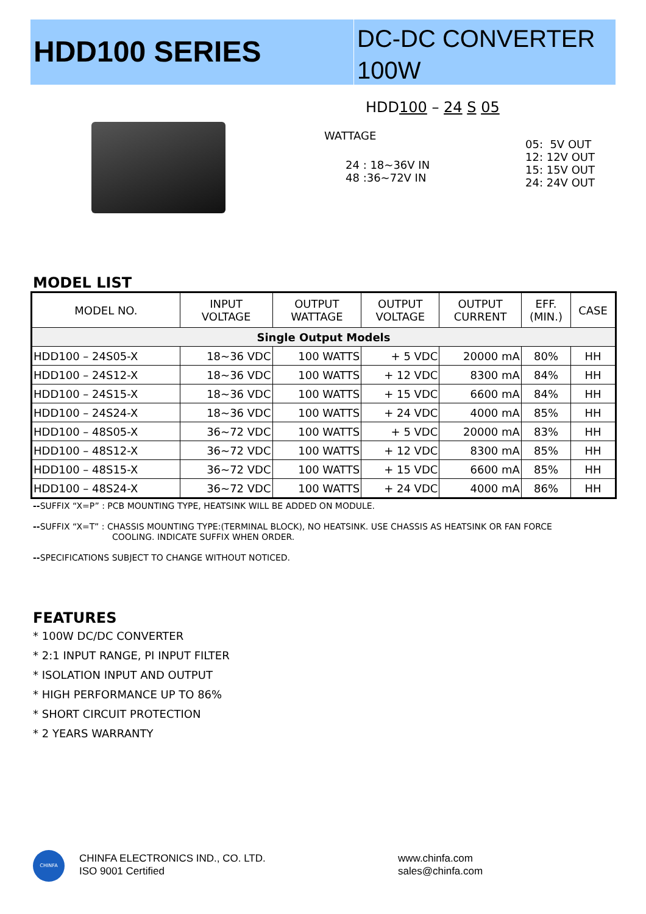HDD100 SERIES
DC-DC CONVERTER
100W
HDD100 – 24 S 05
WATTAGE
24 : 18~36V IN
48 :36~72V IN
05: 5V OUT
12: 12V OUT
15: 15V OUT
24: 24V OUT
MODEL LIST
| MODEL NO. | INPUT VOLTAGE | OUTPUT WATTAGE | OUTPUT VOLTAGE | OUTPUT CURRENT | EFF. (MIN.) | CASE |
| --- | --- | --- | --- | --- | --- | --- |
| Single Output Models | | | | | | |
| HDD100 – 24S05-X | 18~36 VDC | 100 WATTS | + 5 VDC | 20000 mA | 80% | HH |
| HDD100 – 24S12-X | 18~36 VDC | 100 WATTS | + 12 VDC | 8300 mA | 84% | HH |
| HDD100 – 24S15-X | 18~36 VDC | 100 WATTS | + 15 VDC | 6600 mA | 84% | HH |
| HDD100 – 24S24-X | 18~36 VDC | 100 WATTS | + 24 VDC | 4000 mA | 85% | HH |
| HDD100 – 48S05-X | 36~72 VDC | 100 WATTS | + 5 VDC | 20000 mA | 83% | HH |
| HDD100 – 48S12-X | 36~72 VDC | 100 WATTS | + 12 VDC | 8300 mA | 85% | HH |
| HDD100 – 48S15-X | 36~72 VDC | 100 WATTS | + 15 VDC | 6600 mA | 85% | HH |
| HDD100 – 48S24-X | 36~72 VDC | 100 WATTS | + 24 VDC | 4000 mA | 86% | HH |
--SUFFIX “X=P” : PCB MOUNTING TYPE, HEATSINK WILL BE ADDED ON MODULE.
--SUFFIX “X=T” : CHASSIS MOUNTING TYPE:(TERMINAL BLOCK), NO HEATSINK. USE CHASSIS AS HEATSINK OR FAN FORCE
COOLING. INDICATE SUFFIX WHEN ORDER.
--SPECIFICATIONS SUBJECT TO CHANGE WITHOUT NOTICED.
FEATURES
* 100W DC/DC CONVERTER
* 2:1 INPUT RANGE, PI INPUT FILTER
* ISOLATION INPUT AND OUTPUT
* HIGH PERFORMANCE UP TO 86%
* SHORT CIRCUIT PROTECTION
* 2 YEARS WARRANTY
CHINFA
CHINFA ELECTRONICS IND., CO. LTD.
ISO 9001 Certified
www.chinfa.com
sales@chinfa.com